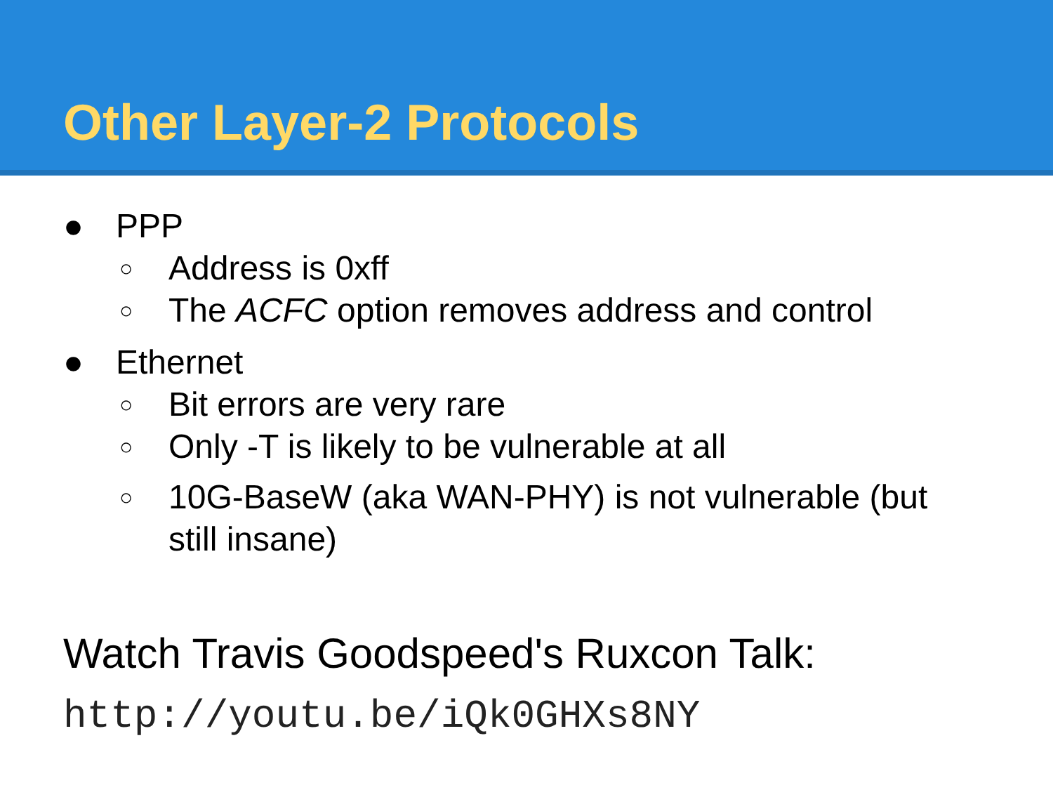Other Layer-2 Protocols
● PPP
○ Address is 0xff
○ The ACFC option removes address and control
● Ethernet
○ Bit errors are very rare
○ Only -T is likely to be vulnerable at all
○ 10G-BaseW (aka WAN-PHY) is not vulnerable (but still insane)
Watch Travis Goodspeed's Ruxcon Talk:
http://youtu.be/iQk0GHXs8NY